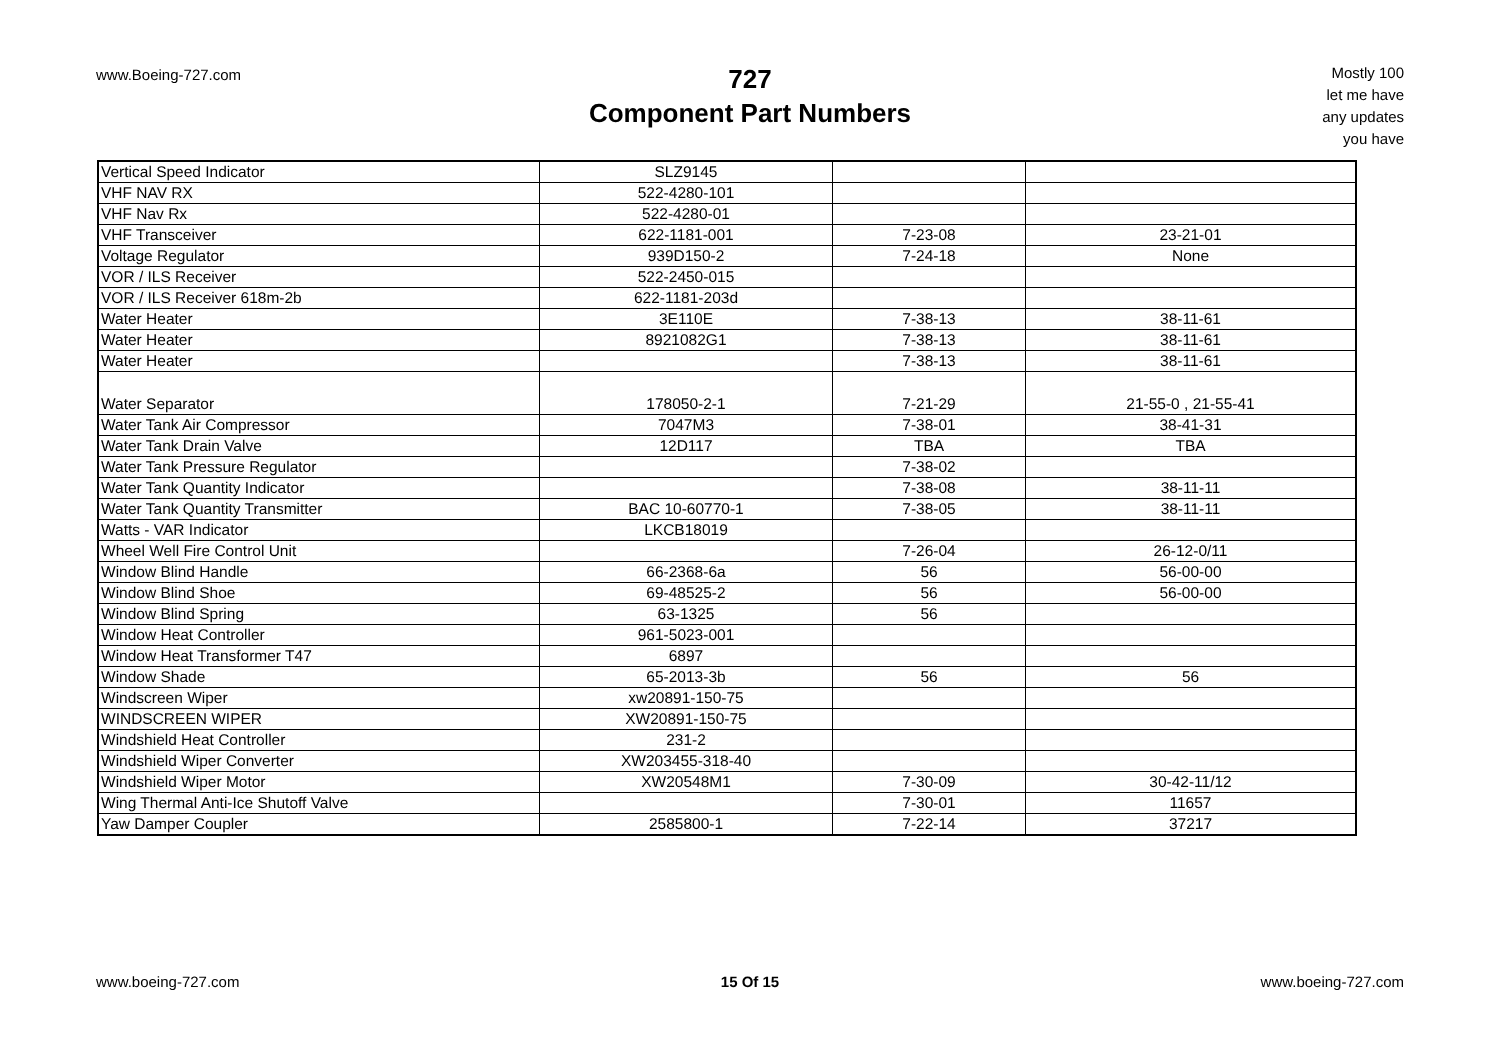www.Boeing-727.com
727
Component Part Numbers
Mostly 100
let me have
any updates
you have
| Vertical Speed Indicator | SLZ9145 | | |
| VHF NAV RX | 522-4280-101 | | |
| VHF Nav Rx | 522-4280-01 | | |
| VHF Transceiver | 622-1181-001 | 7-23-08 | 23-21-01 |
| Voltage Regulator | 939D150-2 | 7-24-18 | None |
| VOR / ILS Receiver | 522-2450-015 | | |
| VOR / ILS Receiver 618m-2b | 622-1181-203d | | |
| Water Heater | 3E110E | 7-38-13 | 38-11-61 |
| Water Heater | 8921082G1 | 7-38-13 | 38-11-61 |
| Water Heater | | 7-38-13 | 38-11-61 |
| Water Separator | 178050-2-1 | 7-21-29 | 21-55-0 , 21-55-41 |
| Water Tank Air Compressor | 7047M3 | 7-38-01 | 38-41-31 |
| Water Tank Drain Valve | 12D117 | TBA | TBA |
| Water Tank Pressure Regulator | | 7-38-02 | |
| Water Tank Quantity Indicator | | 7-38-08 | 38-11-11 |
| Water Tank Quantity Transmitter | BAC 10-60770-1 | 7-38-05 | 38-11-11 |
| Watts - VAR Indicator | LKCB18019 | | |
| Wheel Well Fire Control Unit | | 7-26-04 | 26-12-0/11 |
| Window Blind Handle | 66-2368-6a | 56 | 56-00-00 |
| Window Blind Shoe | 69-48525-2 | 56 | 56-00-00 |
| Window Blind Spring | 63-1325 | 56 | |
| Window Heat Controller | 961-5023-001 | | |
| Window Heat Transformer T47 | 6897 | | |
| Window Shade | 65-2013-3b | 56 | 56 |
| Windscreen Wiper | xw20891-150-75 | | |
| WINDSCREEN WIPER | XW20891-150-75 | | |
| Windshield Heat Controller | 231-2 | | |
| Windshield Wiper Converter | XW203455-318-40 | | |
| Windshield Wiper Motor | XW20548M1 | 7-30-09 | 30-42-11/12 |
| Wing Thermal Anti-Ice Shutoff Valve | | 7-30-01 | 11657 |
| Yaw Damper Coupler | 2585800-1 | 7-22-14 | 37217 |
www.boeing-727.com 15 Of 15 www.boeing-727.com